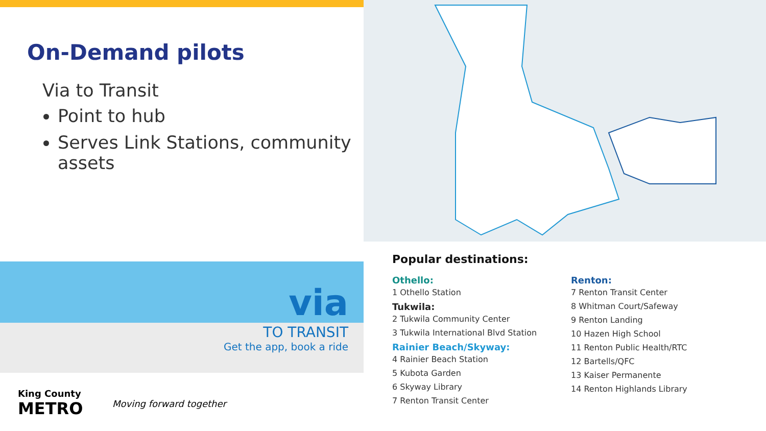On-Demand pilots
Via to Transit
Point to hub
Serves Link Stations, community assets
via
TO TRANSIT
Get the app, book a ride
King County
METRO
Moving forward together
Popular destinations:
Othello:
1 Othello Station
Tukwila:
2 Tukwila Community Center
3 Tukwila International Blvd Station
Rainier Beach/Skyway:
4 Rainier Beach Station
5 Kubota Garden
6 Skyway Library
7 Renton Transit Center
Renton:
7 Renton Transit Center
8 Whitman Court/Safeway
9 Renton Landing
10 Hazen High School
11 Renton Public Health/RTC
12 Bartells/QFC
13 Kaiser Permanente
14 Renton Highlands Library